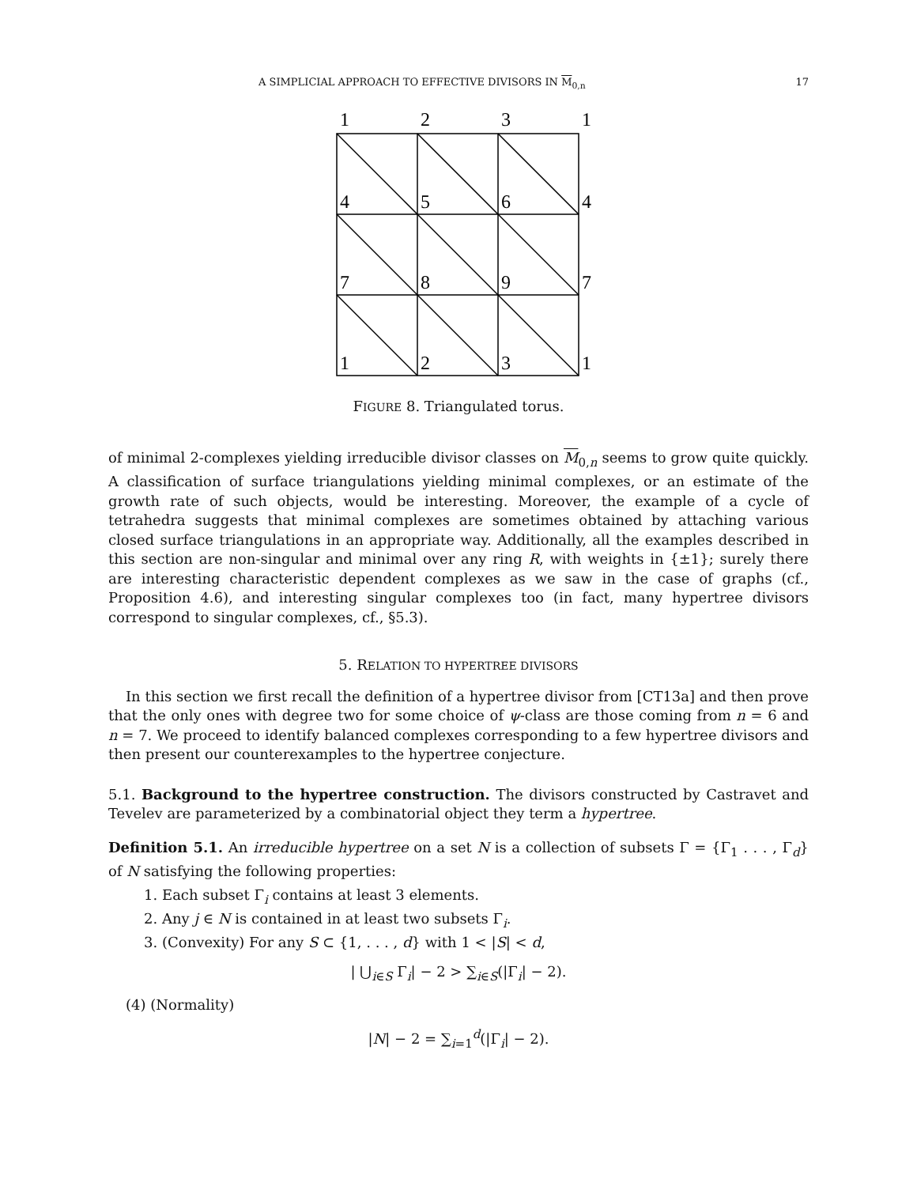A SIMPLICIAL APPROACH TO EFFECTIVE DIVISORS IN M<sub>0,n</sub> 17
1
2
3
1
4
5
6
4
7
8
9
7
1
2
3
1
FIGURE 8. Triangulated torus.
of minimal 2-complexes yielding irreducible divisor classes on M<sub>0,n</sub> seems to grow quite quickly. A classification of surface triangulations yielding minimal complexes, or an estimate of the growth rate of such objects, would be interesting. Moreover, the example of a cycle of tetrahedra suggests that minimal complexes are sometimes obtained by attaching various closed surface triangulations in an appropriate way. Additionally, all the examples described in this section are non-singular and minimal over any ring R, with weights in {±1}; surely there are interesting characteristic dependent complexes as we saw in the case of graphs (cf., Proposition 4.6), and interesting singular complexes too (in fact, many hypertree divisors correspond to singular complexes, cf., §5.3).
5. RELATION TO HYPERTREE DIVISORS
In this section we first recall the definition of a hypertree divisor from [CT13a] and then prove that the only ones with degree two for some choice of ψ-class are those coming from n = 6 and n = 7. We proceed to identify balanced complexes corresponding to a few hypertree divisors and then present our counterexamples to the hypertree conjecture.
5.1. Background to the hypertree construction. The divisors constructed by Castravet and Tevelev are parameterized by a combinatorial object they term a hypertree.
Definition 5.1. An irreducible hypertree on a set N is a collection of subsets Γ = {Γ<sub>1</sub> . . . , Γ<sub>d</sub>} of N satisfying the following properties:
1. Each subset Γ<sub>i</sub> contains at least 3 elements.
2. Any j ∈ N is contained in at least two subsets Γ<sub>i</sub>.
3. (Convexity) For any S ⊂ {1, . . . , d} with 1 < |S| < d,
| ⋃<sub>i∈S</sub> Γ<sub>i</sub>| − 2 > ∑<sub>i∈S</sub>(|Γ<sub>i</sub>| − 2).
(4) (Normality)
|N| − 2 = ∑<sub>i=1</sub><sup>d</sup>(|Γ<sub>i</sub>| − 2).